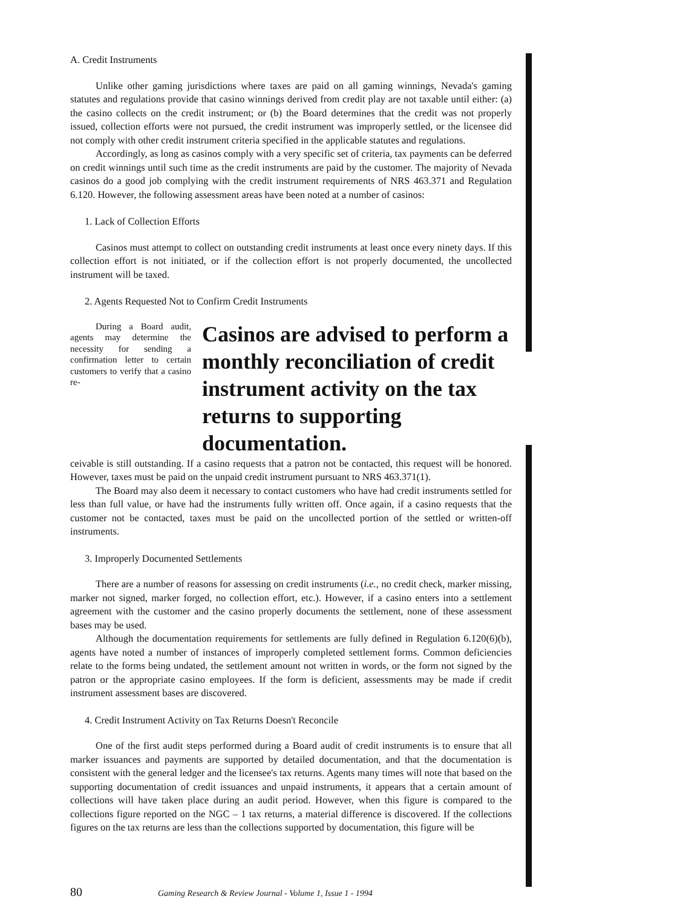A. Credit Instruments
Unlike other gaming jurisdictions where taxes are paid on all gaming winnings, Nevada's gaming statutes and regulations provide that casino winnings derived from credit play are not taxable until either: (a) the casino collects on the credit instrument; or (b) the Board determines that the credit was not properly issued, collection efforts were not pursued, the credit instrument was improperly settled, or the licensee did not comply with other credit instrument criteria specified in the applicable statutes and regulations.
Accordingly, as long as casinos comply with a very specific set of criteria, tax payments can be deferred on credit winnings until such time as the credit instruments are paid by the customer. The majority of Nevada casinos do a good job complying with the credit instrument requirements of NRS 463.371 and Regulation 6.120. However, the following assessment areas have been noted at a number of casinos:
1. Lack of Collection Efforts
Casinos must attempt to collect on outstanding credit instruments at least once every ninety days. If this collection effort is not initiated, or if the collection effort is not properly documented, the uncollected instrument will be taxed.
2. Agents Requested Not to Confirm Credit Instruments
During a Board audit, agents may determine the necessity for sending a confirmation letter to certain customers to verify that a casino re-
Casinos are advised to perform a monthly reconciliation of credit instrument activity on the tax returns to supporting documentation.
ceivable is still outstanding. If a casino requests that a patron not be contacted, this request will be honored. However, taxes must be paid on the unpaid credit instrument pursuant to NRS 463.371(1).
The Board may also deem it necessary to contact customers who have had credit instruments settled for less than full value, or have had the instruments fully written off. Once again, if a casino requests that the customer not be contacted, taxes must be paid on the uncollected portion of the settled or written-off instruments.
3. Improperly Documented Settlements
There are a number of reasons for assessing on credit instruments (i.e., no credit check, marker missing, marker not signed, marker forged, no collection effort, etc.). However, if a casino enters into a settlement agreement with the customer and the casino properly documents the settlement, none of these assessment bases may be used.
Although the documentation requirements for settlements are fully defined in Regulation 6.120(6)(b), agents have noted a number of instances of improperly completed settlement forms. Common deficiencies relate to the forms being undated, the settlement amount not written in words, or the form not signed by the patron or the appropriate casino employees. If the form is deficient, assessments may be made if credit instrument assessment bases are discovered.
4. Credit Instrument Activity on Tax Returns Doesn't Reconcile
One of the first audit steps performed during a Board audit of credit instruments is to ensure that all marker issuances and payments are supported by detailed documentation, and that the documentation is consistent with the general ledger and the licensee's tax returns. Agents many times will note that based on the supporting documentation of credit issuances and unpaid instruments, it appears that a certain amount of collections will have taken place during an audit period. However, when this figure is compared to the collections figure reported on the NGC – 1 tax returns, a material difference is discovered. If the collections figures on the tax returns are less than the collections supported by documentation, this figure will be
80 Gaming Research & Review Journal - Volume 1, Issue 1 - 1994